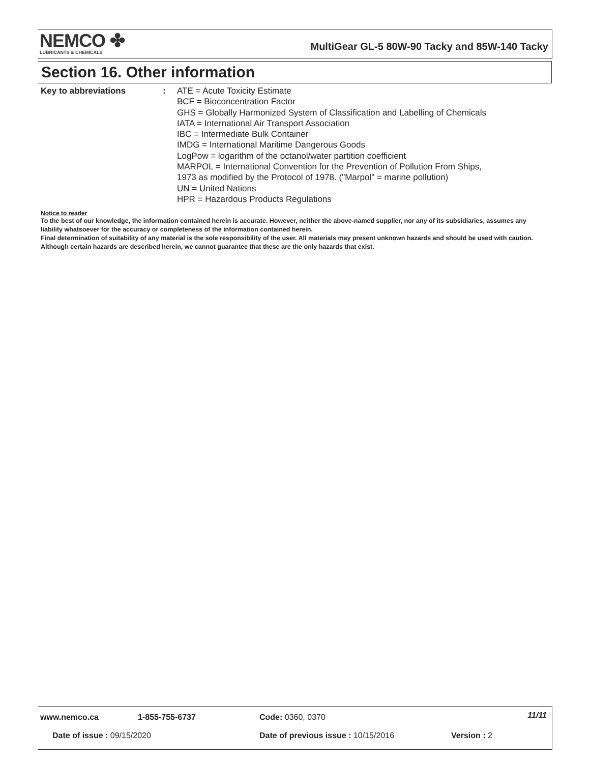NEMCO ✤
LUBRICANTS & CHEMICALS
MultiGear GL-5 80W-90 Tacky and 85W-140 Tacky
Section 16. Other information
Key to abbreviations : ATE = Acute Toxicity Estimate
BCF = Bioconcentration Factor
GHS = Globally Harmonized System of Classification and Labelling of Chemicals
IATA = International Air Transport Association
IBC = Intermediate Bulk Container
IMDG = International Maritime Dangerous Goods
LogPow = logarithm of the octanol/water partition coefficient
MARPOL = International Convention for the Prevention of Pollution From Ships,
1973 as modified by the Protocol of 1978. ("Marpol" = marine pollution)
UN = United Nations
HPR = Hazardous Products Regulations
Notice to reader
To the best of our knowledge, the information contained herein is accurate. However, neither the above-named supplier, nor any of its subsidiaries, assumes any liability whatsoever for the accuracy or completeness of the information contained herein.
Final determination of suitability of any material is the sole responsibility of the user. All materials may present unknown hazards and should be used with caution. Although certain hazards are described herein, we cannot guarantee that these are the only hazards that exist.
www.nemco.ca 1-855-755-6737 Code: 0360, 0370 11/11
Date of issue : 09/15/2020
Date of previous issue : 10/15/2016
Version : 2